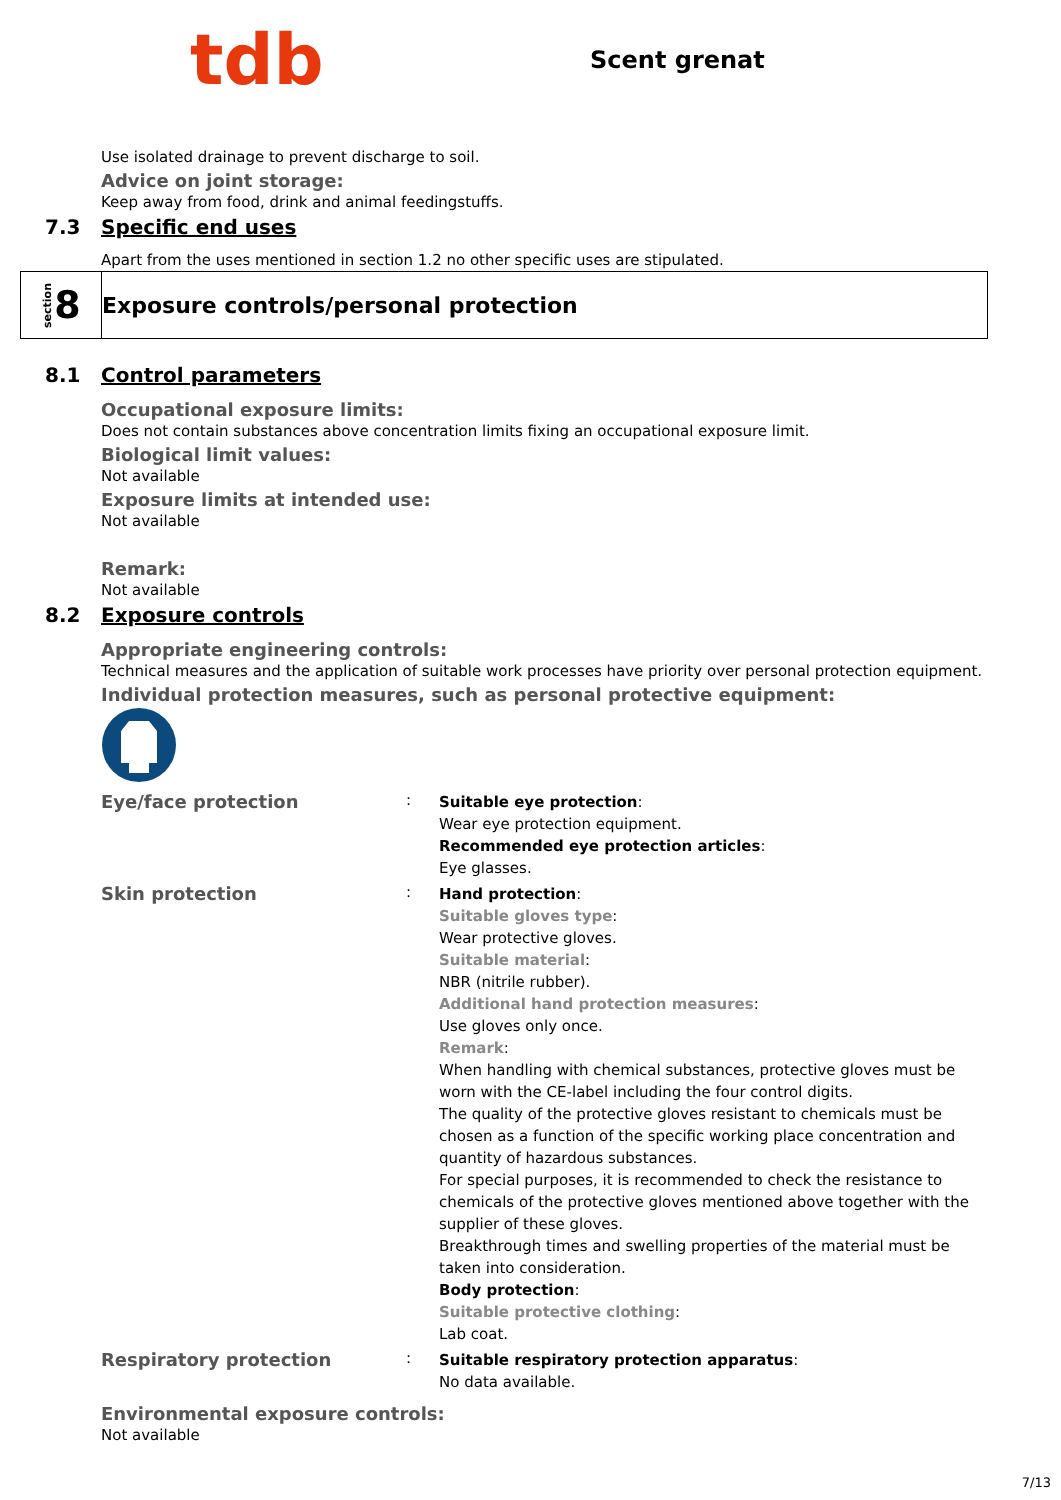tdb
Scent grenat
Use isolated drainage to prevent discharge to soil.
Advice on joint storage:
Keep away from food, drink and animal feedingstuffs.
7.3 Specific end uses
Apart from the uses mentioned in section 1.2 no other specific uses are stipulated.
section 8
Exposure controls/personal protection
8.1 Control parameters
Occupational exposure limits:
Does not contain substances above concentration limits fixing an occupational exposure limit.
Biological limit values:
Not available
Exposure limits at intended use:
Not available
Remark:
Not available
8.2 Exposure controls
Appropriate engineering controls:
Technical measures and the application of suitable work processes have priority over personal protection equipment.
Individual protection measures, such as personal protective equipment:
Eye/face protection
:
Suitable eye protection:
Wear eye protection equipment.
Recommended eye protection articles:
Eye glasses.
Skin protection
:
Hand protection:
Suitable gloves type:
Wear protective gloves.
Suitable material:
NBR (nitrile rubber).
Additional hand protection measures:
Use gloves only once.
Remark:
When handling with chemical substances, protective gloves must be worn with the CE-label including the four control digits.
The quality of the protective gloves resistant to chemicals must be chosen as a function of the specific working place concentration and quantity of hazardous substances.
For special purposes, it is recommended to check the resistance to chemicals of the protective gloves mentioned above together with the supplier of these gloves.
Breakthrough times and swelling properties of the material must be taken into consideration.
Body protection:
Suitable protective clothing:
Lab coat.
Respiratory protection
:
Suitable respiratory protection apparatus:
No data available.
Environmental exposure controls:
Not available
7/13